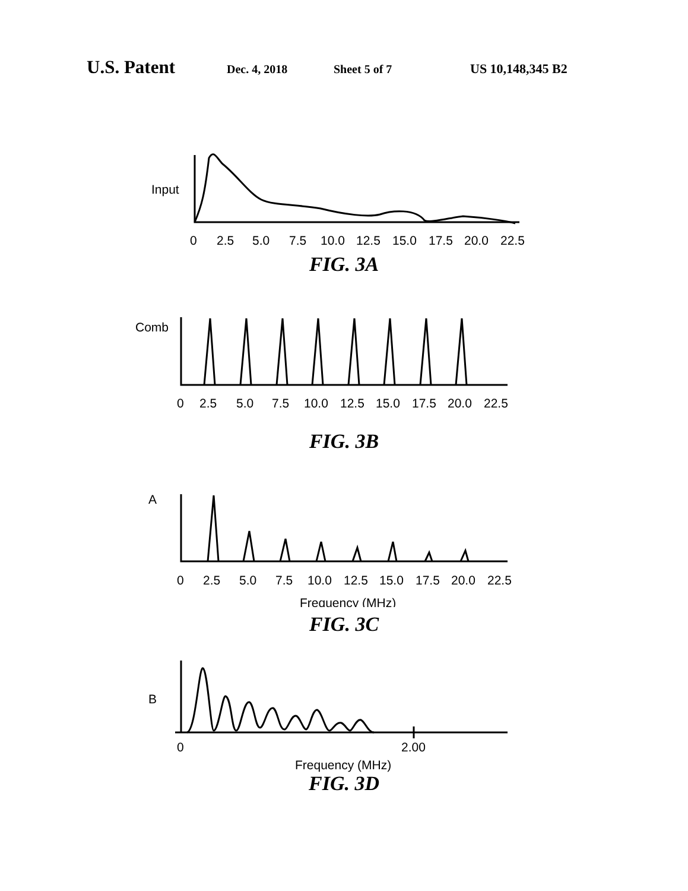U.S. Patent Dec. 4, 2018 Sheet 5 of 7 US 10,148,345 B2
Input
0
2.5
5.0
7.5
10.0
12.5
15.0
17.5
20.0
22.5
FIG. 3A
Comb
0
2.5
5.0
7.5
10.0
12.5
15.0
17.5
20.0
22.5
FIG. 3B
A
0
2.5
5.0
7.5
10.0
12.5
15.0
17.5
20.0
22.5
Frequency (MHz)
FIG. 3C
B
0
2.00
Frequency (MHz)
FIG. 3D